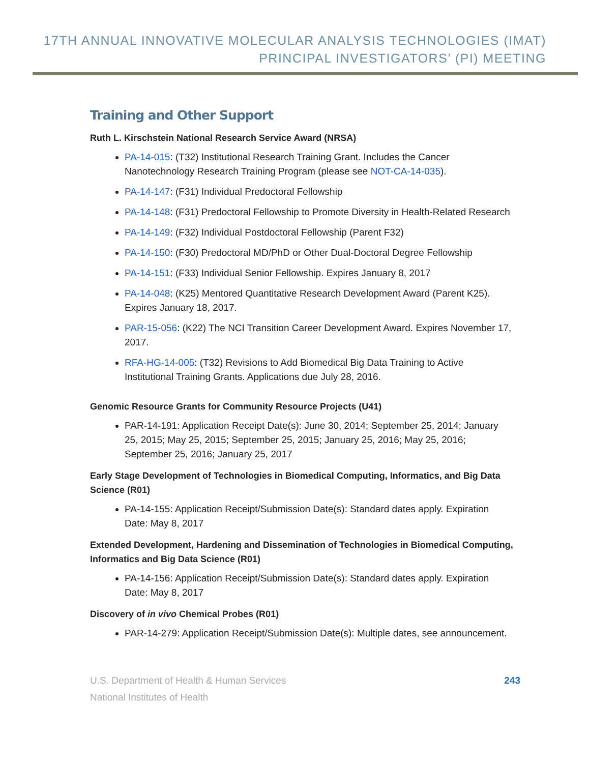17TH ANNUAL INNOVATIVE MOLECULAR ANALYSIS TECHNOLOGIES (IMAT)
PRINCIPAL INVESTIGATORS’ (PI) MEETING
Training and Other Support
Ruth L. Kirschstein National Research Service Award (NRSA)
PA-14-015: (T32) Institutional Research Training Grant. Includes the Cancer Nanotechnology Research Training Program (please see NOT-CA-14-035).
PA-14-147: (F31) Individual Predoctoral Fellowship
PA-14-148: (F31) Predoctoral Fellowship to Promote Diversity in Health-Related Research
PA-14-149: (F32) Individual Postdoctoral Fellowship (Parent F32)
PA-14-150: (F30) Predoctoral MD/PhD or Other Dual-Doctoral Degree Fellowship
PA-14-151: (F33) Individual Senior Fellowship. Expires January 8, 2017
PA-14-048: (K25) Mentored Quantitative Research Development Award (Parent K25). Expires January 18, 2017.
PAR-15-056: (K22) The NCI Transition Career Development Award. Expires November 17, 2017.
RFA-HG-14-005: (T32) Revisions to Add Biomedical Big Data Training to Active Institutional Training Grants. Applications due July 28, 2016.
Genomic Resource Grants for Community Resource Projects (U41)
PAR-14-191: Application Receipt Date(s): June 30, 2014; September 25, 2014; January 25, 2015; May 25, 2015; September 25, 2015; January 25, 2016; May 25, 2016; September 25, 2016; January 25, 2017
Early Stage Development of Technologies in Biomedical Computing, Informatics, and Big Data Science (R01)
PA-14-155: Application Receipt/Submission Date(s): Standard dates apply. Expiration Date: May 8, 2017
Extended Development, Hardening and Dissemination of Technologies in Biomedical Computing, Informatics and Big Data Science (R01)
PA-14-156: Application Receipt/Submission Date(s): Standard dates apply. Expiration Date: May 8, 2017
Discovery of in vivo Chemical Probes (R01)
PAR-14-279: Application Receipt/Submission Date(s): Multiple dates, see announcement.
U.S. Department of Health & Human Services
National Institutes of Health
243